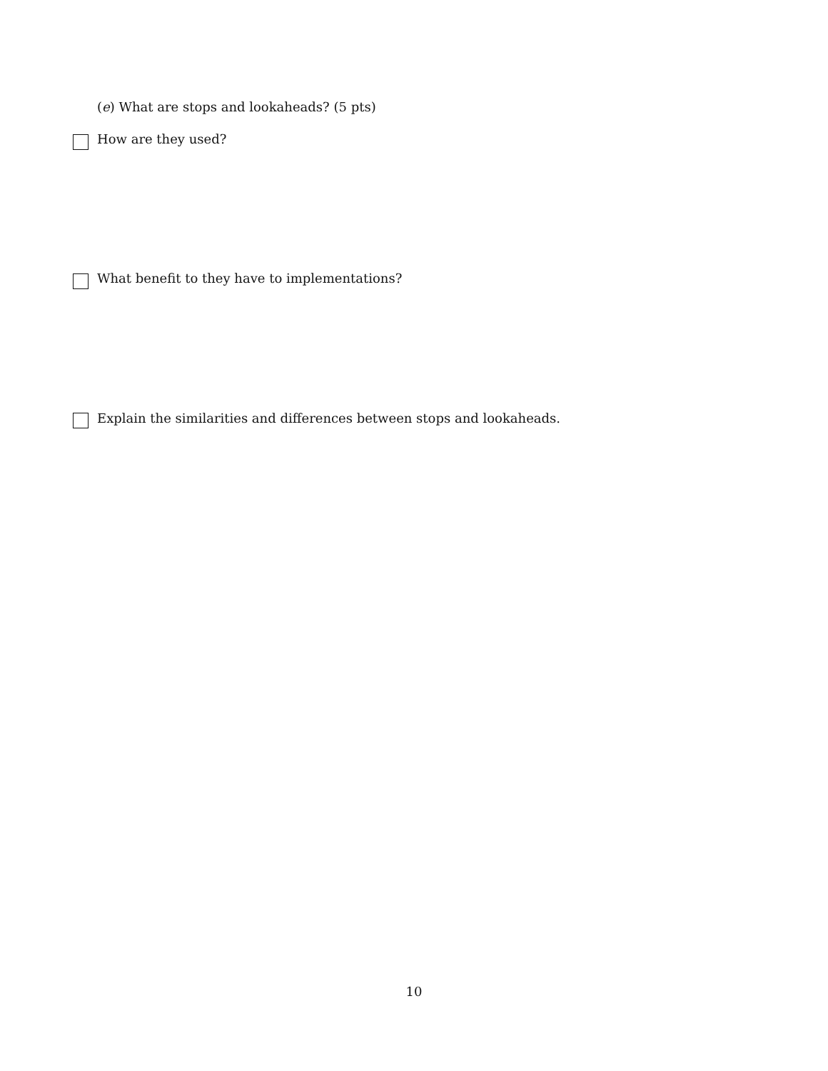(e) What are stops and lookaheads? (5 pts)
How are they used?
What benefit to they have to implementations?
Explain the similarities and differences between stops and lookaheads.
10